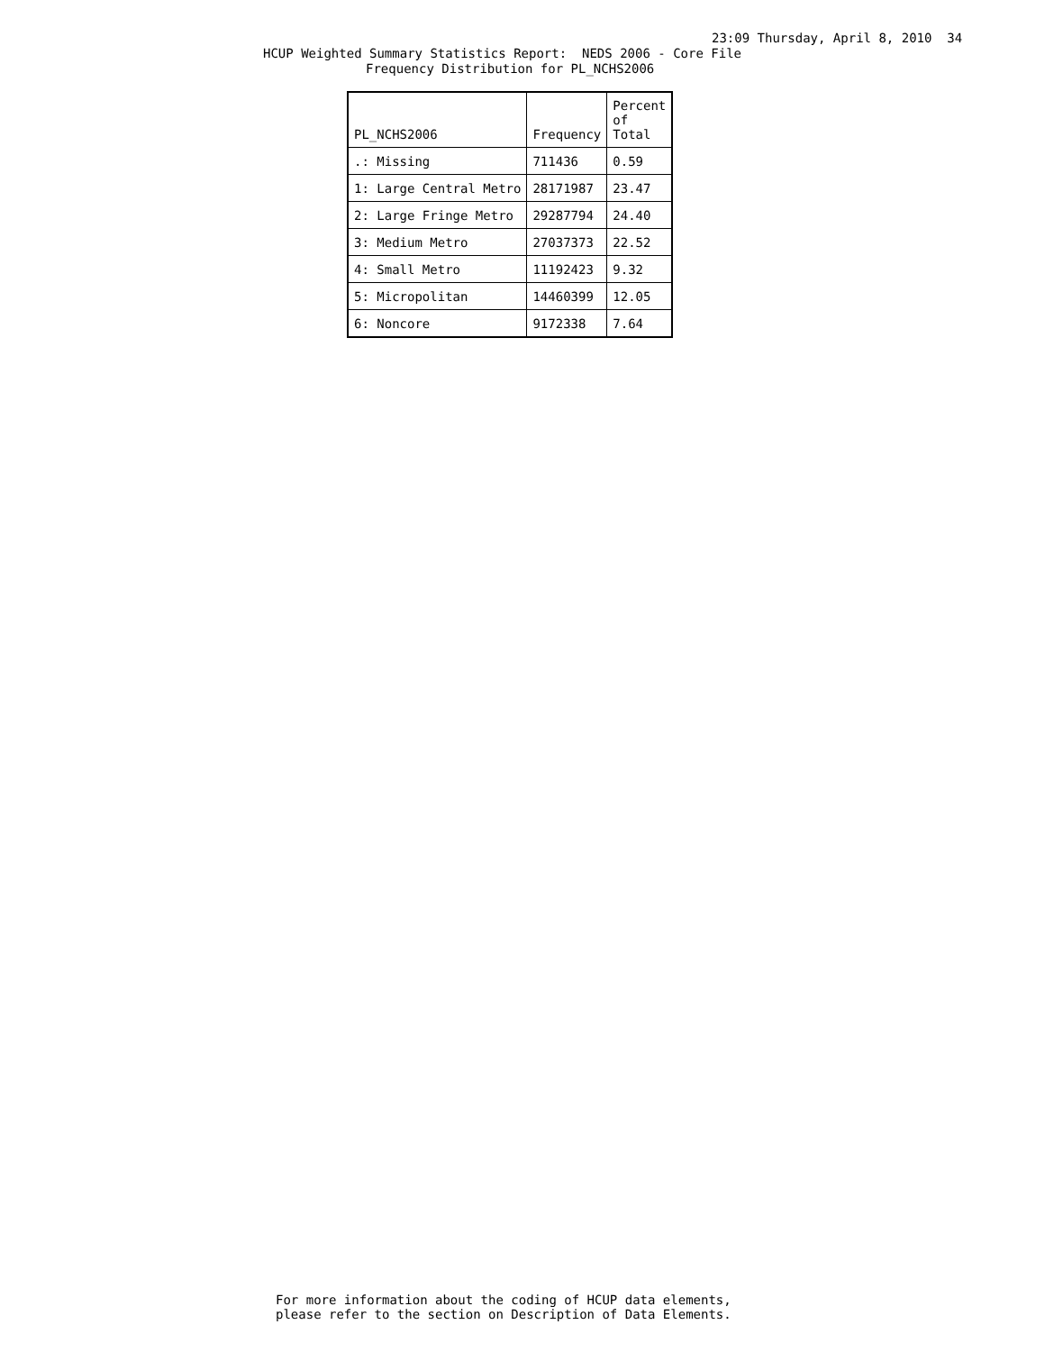23:09 Thursday, April 8, 2010 34
HCUP Weighted Summary Statistics Report: NEDS 2006 - Core File
Frequency Distribution for PL_NCHS2006
| PL_NCHS2006 | Frequency | Percent of Total |
| --- | --- | --- |
| .: Missing | 711436 | 0.59 |
| 1: Large Central Metro | 28171987 | 23.47 |
| 2: Large Fringe Metro | 29287794 | 24.40 |
| 3: Medium Metro | 27037373 | 22.52 |
| 4: Small Metro | 11192423 | 9.32 |
| 5: Micropolitan | 14460399 | 12.05 |
| 6: Noncore | 9172338 | 7.64 |
For more information about the coding of HCUP data elements, please refer to the section on Description of Data Elements.